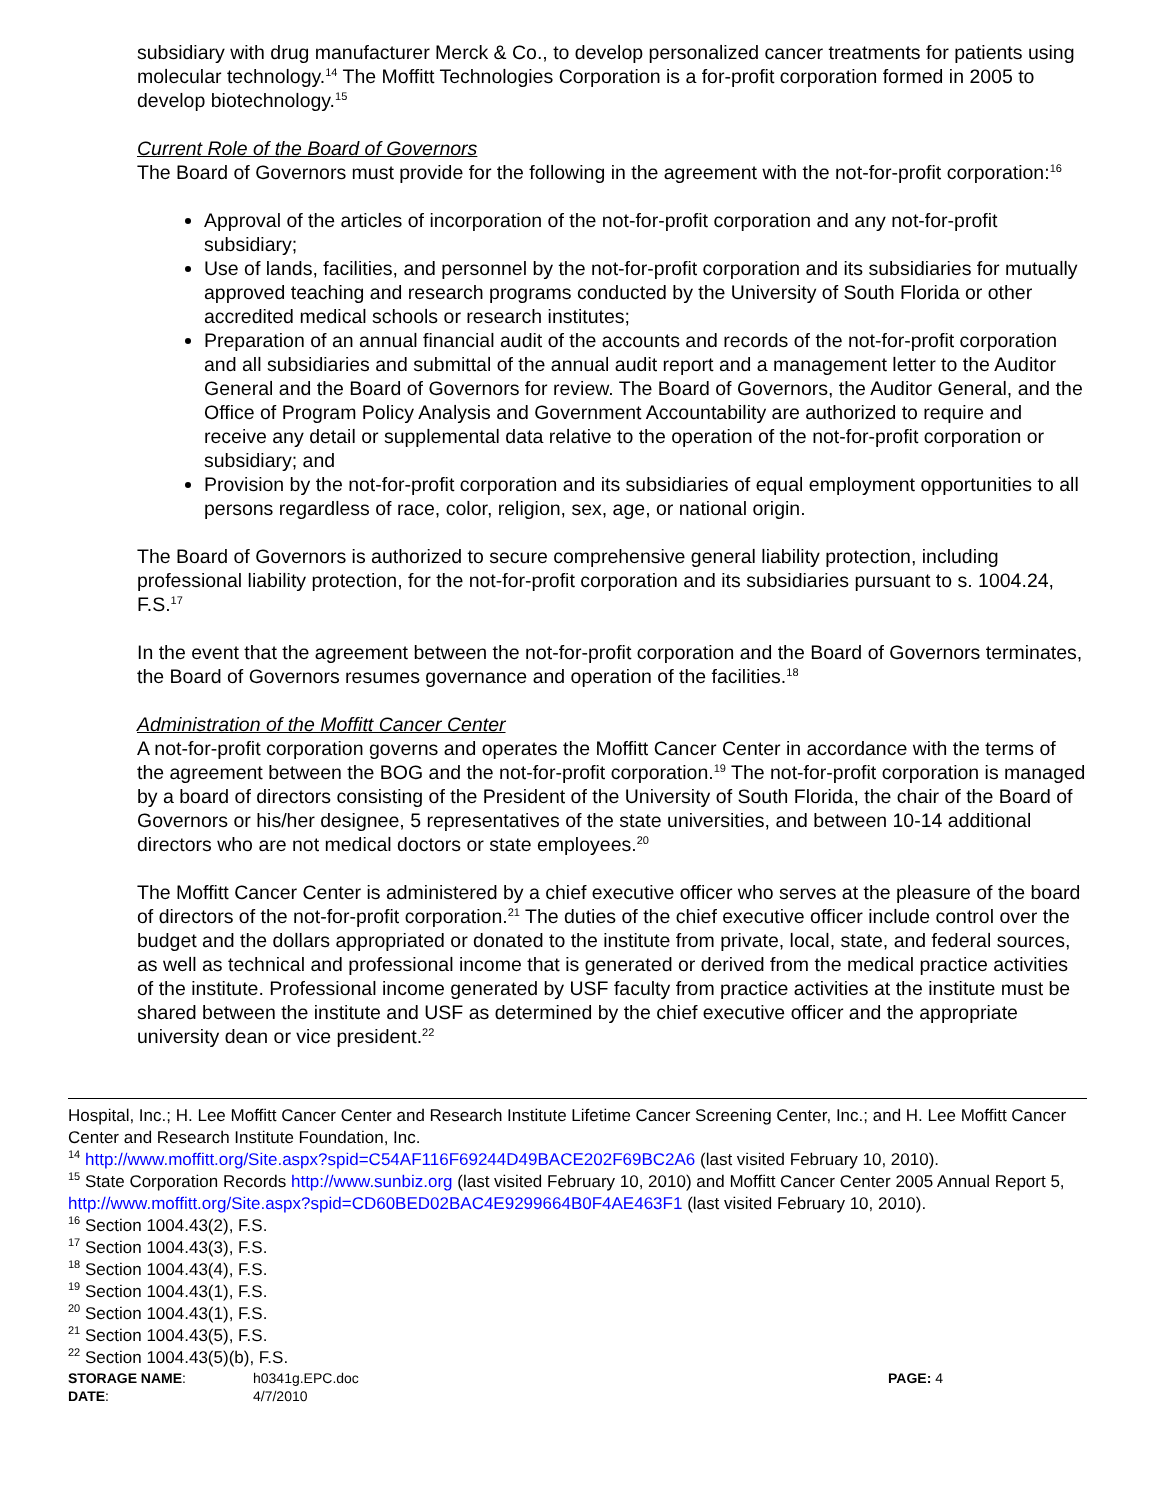subsidiary with drug manufacturer Merck & Co., to develop personalized cancer treatments for patients using molecular technology.<sup>14</sup> The Moffitt Technologies Corporation is a for-profit corporation formed in 2005 to develop biotechnology.<sup>15</sup>
Current Role of the Board of Governors
The Board of Governors must provide for the following in the agreement with the not-for-profit corporation:<sup>16</sup>
Approval of the articles of incorporation of the not-for-profit corporation and any not-for-profit subsidiary;
Use of lands, facilities, and personnel by the not-for-profit corporation and its subsidiaries for mutually approved teaching and research programs conducted by the University of South Florida or other accredited medical schools or research institutes;
Preparation of an annual financial audit of the accounts and records of the not-for-profit corporation and all subsidiaries and submittal of the annual audit report and a management letter to the Auditor General and the Board of Governors for review. The Board of Governors, the Auditor General, and the Office of Program Policy Analysis and Government Accountability are authorized to require and receive any detail or supplemental data relative to the operation of the not-for-profit corporation or subsidiary; and
Provision by the not-for-profit corporation and its subsidiaries of equal employment opportunities to all persons regardless of race, color, religion, sex, age, or national origin.
The Board of Governors is authorized to secure comprehensive general liability protection, including professional liability protection, for the not-for-profit corporation and its subsidiaries pursuant to s. 1004.24, F.S.<sup>17</sup>
In the event that the agreement between the not-for-profit corporation and the Board of Governors terminates, the Board of Governors resumes governance and operation of the facilities.<sup>18</sup>
Administration of the Moffitt Cancer Center
A not-for-profit corporation governs and operates the Moffitt Cancer Center in accordance with the terms of the agreement between the BOG and the not-for-profit corporation.<sup>19</sup> The not-for-profit corporation is managed by a board of directors consisting of the President of the University of South Florida, the chair of the Board of Governors or his/her designee, 5 representatives of the state universities, and between 10-14 additional directors who are not medical doctors or state employees.<sup>20</sup>
The Moffitt Cancer Center is administered by a chief executive officer who serves at the pleasure of the board of directors of the not-for-profit corporation.<sup>21</sup> The duties of the chief executive officer include control over the budget and the dollars appropriated or donated to the institute from private, local, state, and federal sources, as well as technical and professional income that is generated or derived from the medical practice activities of the institute. Professional income generated by USF faculty from practice activities at the institute must be shared between the institute and USF as determined by the chief executive officer and the appropriate university dean or vice president.<sup>22</sup>
Hospital, Inc.; H. Lee Moffitt Cancer Center and Research Institute Lifetime Cancer Screening Center, Inc.; and H. Lee Moffitt Cancer Center and Research Institute Foundation, Inc.
<sup>14</sup> http://www.moffitt.org/Site.aspx?spid=C54AF116F69244D49BACE202F69BC2A6 (last visited February 10, 2010).
<sup>15</sup> State Corporation Records http://www.sunbiz.org (last visited February 10, 2010) and Moffitt Cancer Center 2005 Annual Report 5, http://www.moffitt.org/Site.aspx?spid=CD60BED02BAC4E9299664B0F4AE463F1 (last visited February 10, 2010).
<sup>16</sup> Section 1004.43(2), F.S.
<sup>17</sup> Section 1004.43(3), F.S.
<sup>18</sup> Section 1004.43(4), F.S.
<sup>19</sup> Section 1004.43(1), F.S.
<sup>20</sup> Section 1004.43(1), F.S.
<sup>21</sup> Section 1004.43(5), F.S.
<sup>22</sup> Section 1004.43(5)(b), F.S.
| STORAGE NAME : | h0341g.EPC.doc | PAGE: 4 |
| DATE : | 4/7/2010 | |